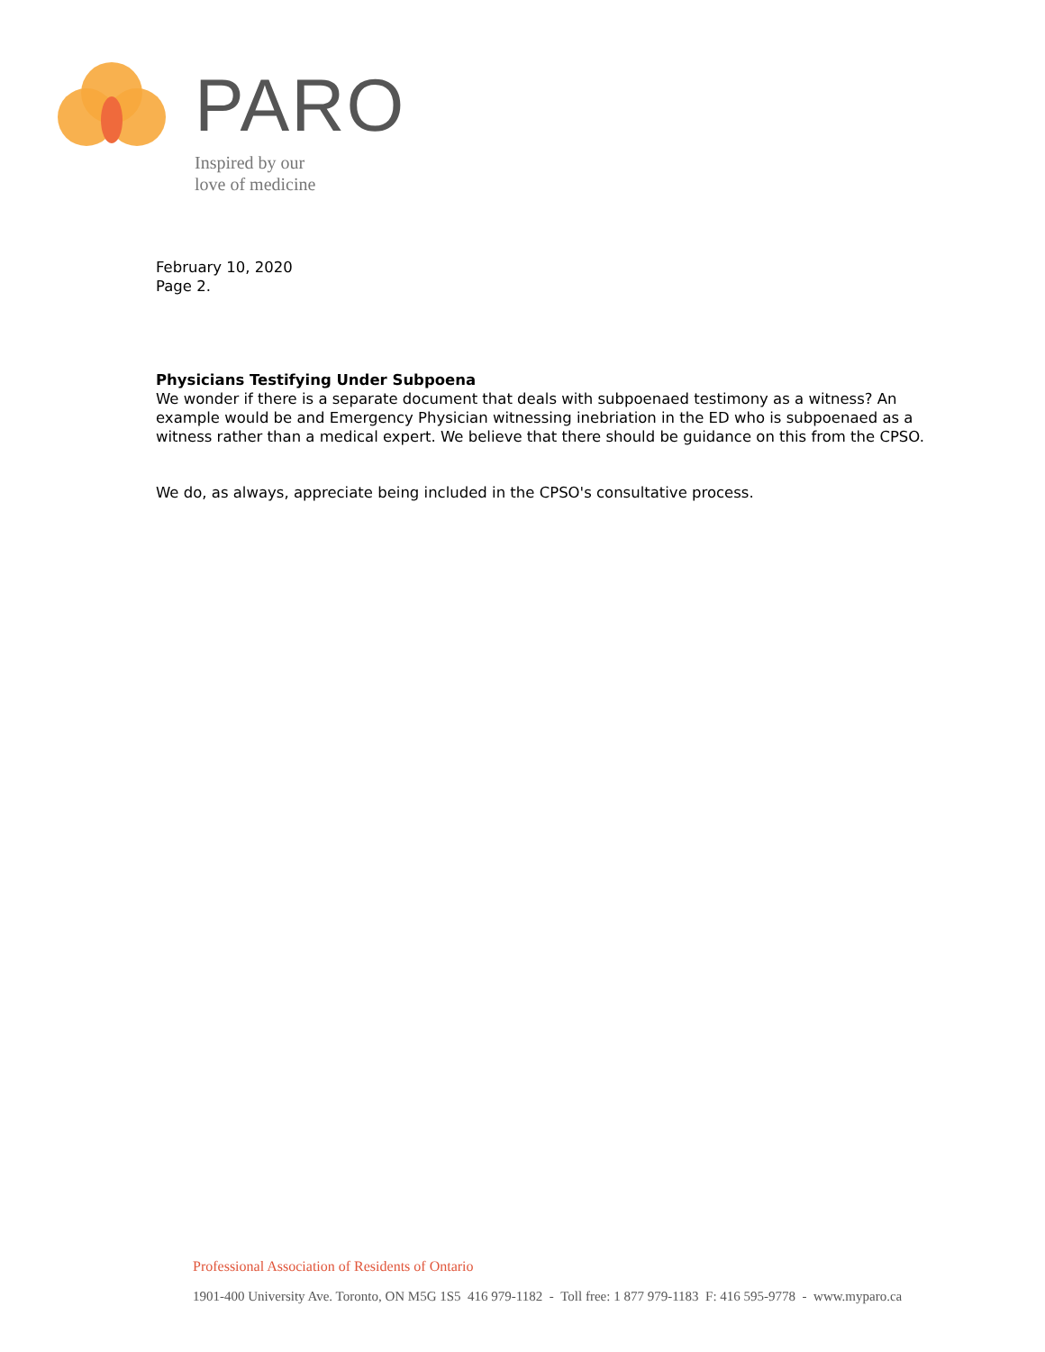PARO
Inspired by our
love of medicine
February 10, 2020
Page 2.
Physicians Testifying Under Subpoena
We wonder if there is a separate document that deals with subpoenaed testimony as a witness? An example would be and Emergency Physician witnessing inebriation in the ED who is subpoenaed as a witness rather than a medical expert. We believe that there should be guidance on this from the CPSO.
We do, as always, appreciate being included in the CPSO's consultative process.
Professional Association of Residents of Ontario
1901-400 University Ave. Toronto, ON M5G 1S5 416 979-1182 - Toll free: 1 877 979-1183 F: 416 595-9778 - www.myparo.ca